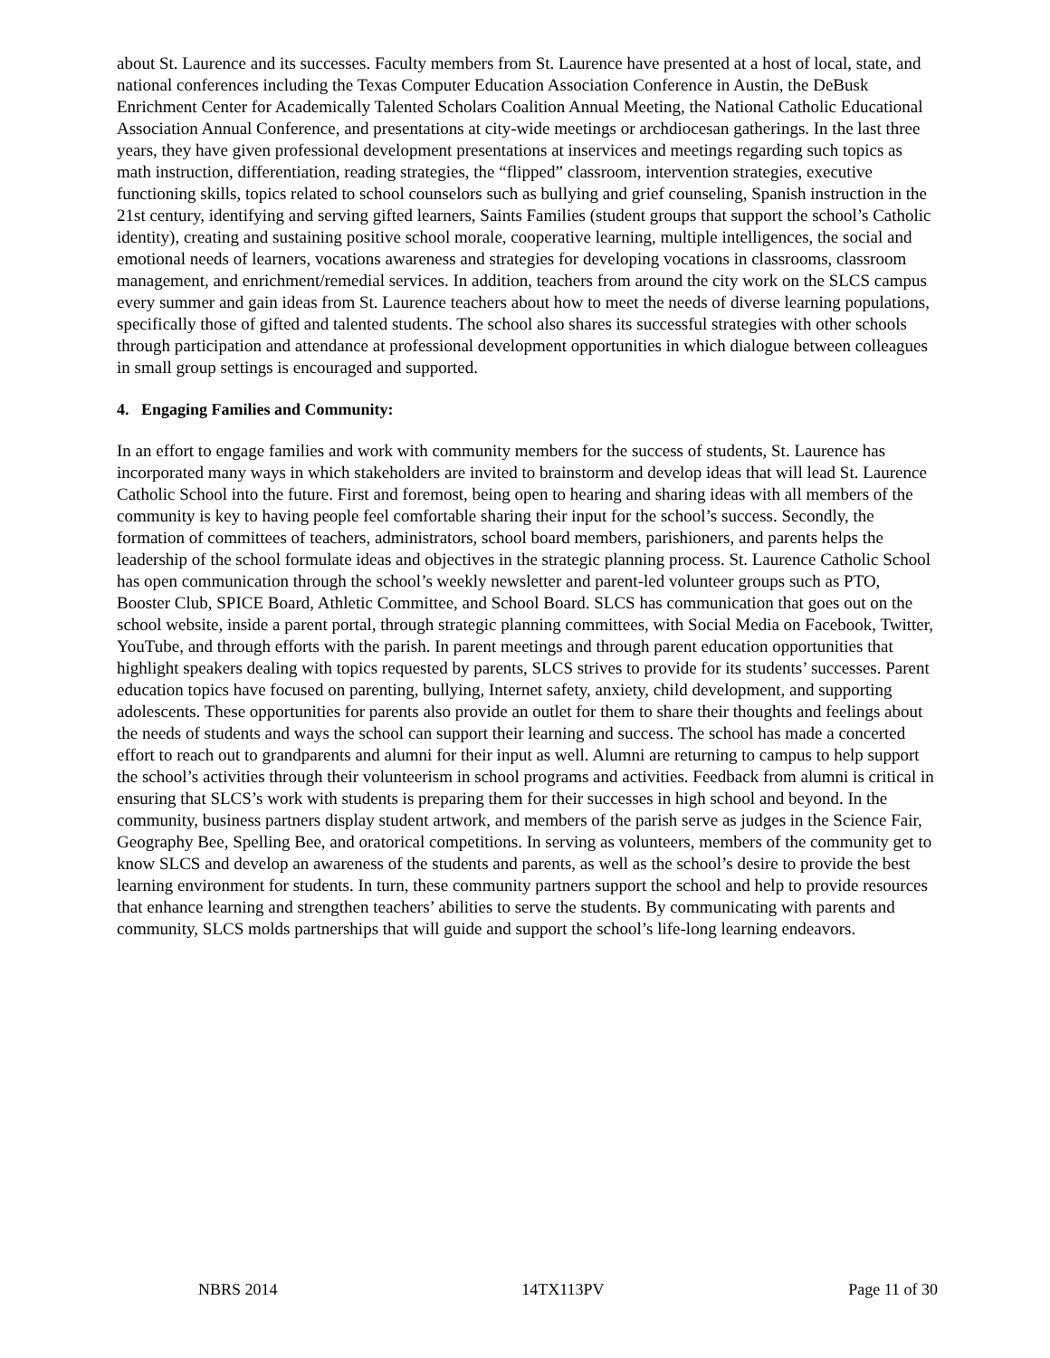about St. Laurence and its successes. Faculty members from St. Laurence have presented at a host of local, state, and national conferences including the Texas Computer Education Association Conference in Austin, the DeBusk Enrichment Center for Academically Talented Scholars Coalition Annual Meeting, the National Catholic Educational Association Annual Conference, and presentations at city-wide meetings or archdiocesan gatherings. In the last three years, they have given professional development presentations at inservices and meetings regarding such topics as math instruction, differentiation, reading strategies, the “flipped” classroom, intervention strategies, executive functioning skills, topics related to school counselors such as bullying and grief counseling, Spanish instruction in the 21st century, identifying and serving gifted learners, Saints Families (student groups that support the school’s Catholic identity), creating and sustaining positive school morale, cooperative learning, multiple intelligences, the social and emotional needs of learners, vocations awareness and strategies for developing vocations in classrooms, classroom management, and enrichment/remedial services. In addition, teachers from around the city work on the SLCS campus every summer and gain ideas from St. Laurence teachers about how to meet the needs of diverse learning populations, specifically those of gifted and talented students. The school also shares its successful strategies with other schools through participation and attendance at professional development opportunities in which dialogue between colleagues in small group settings is encouraged and supported.
4. Engaging Families and Community:
In an effort to engage families and work with community members for the success of students, St. Laurence has incorporated many ways in which stakeholders are invited to brainstorm and develop ideas that will lead St. Laurence Catholic School into the future. First and foremost, being open to hearing and sharing ideas with all members of the community is key to having people feel comfortable sharing their input for the school’s success. Secondly, the formation of committees of teachers, administrators, school board members, parishioners, and parents helps the leadership of the school formulate ideas and objectives in the strategic planning process. St. Laurence Catholic School has open communication through the school’s weekly newsletter and parent-led volunteer groups such as PTO, Booster Club, SPICE Board, Athletic Committee, and School Board. SLCS has communication that goes out on the school website, inside a parent portal, through strategic planning committees, with Social Media on Facebook, Twitter, YouTube, and through efforts with the parish. In parent meetings and through parent education opportunities that highlight speakers dealing with topics requested by parents, SLCS strives to provide for its students’ successes. Parent education topics have focused on parenting, bullying, Internet safety, anxiety, child development, and supporting adolescents. These opportunities for parents also provide an outlet for them to share their thoughts and feelings about the needs of students and ways the school can support their learning and success. The school has made a concerted effort to reach out to grandparents and alumni for their input as well. Alumni are returning to campus to help support the school’s activities through their volunteerism in school programs and activities. Feedback from alumni is critical in ensuring that SLCS’s work with students is preparing them for their successes in high school and beyond. In the community, business partners display student artwork, and members of the parish serve as judges in the Science Fair, Geography Bee, Spelling Bee, and oratorical competitions. In serving as volunteers, members of the community get to know SLCS and develop an awareness of the students and parents, as well as the school’s desire to provide the best learning environment for students. In turn, these community partners support the school and help to provide resources that enhance learning and strengthen teachers’ abilities to serve the students. By communicating with parents and community, SLCS molds partnerships that will guide and support the school’s life-long learning endeavors.
NBRS 2014 14TX113PV Page 11 of 30